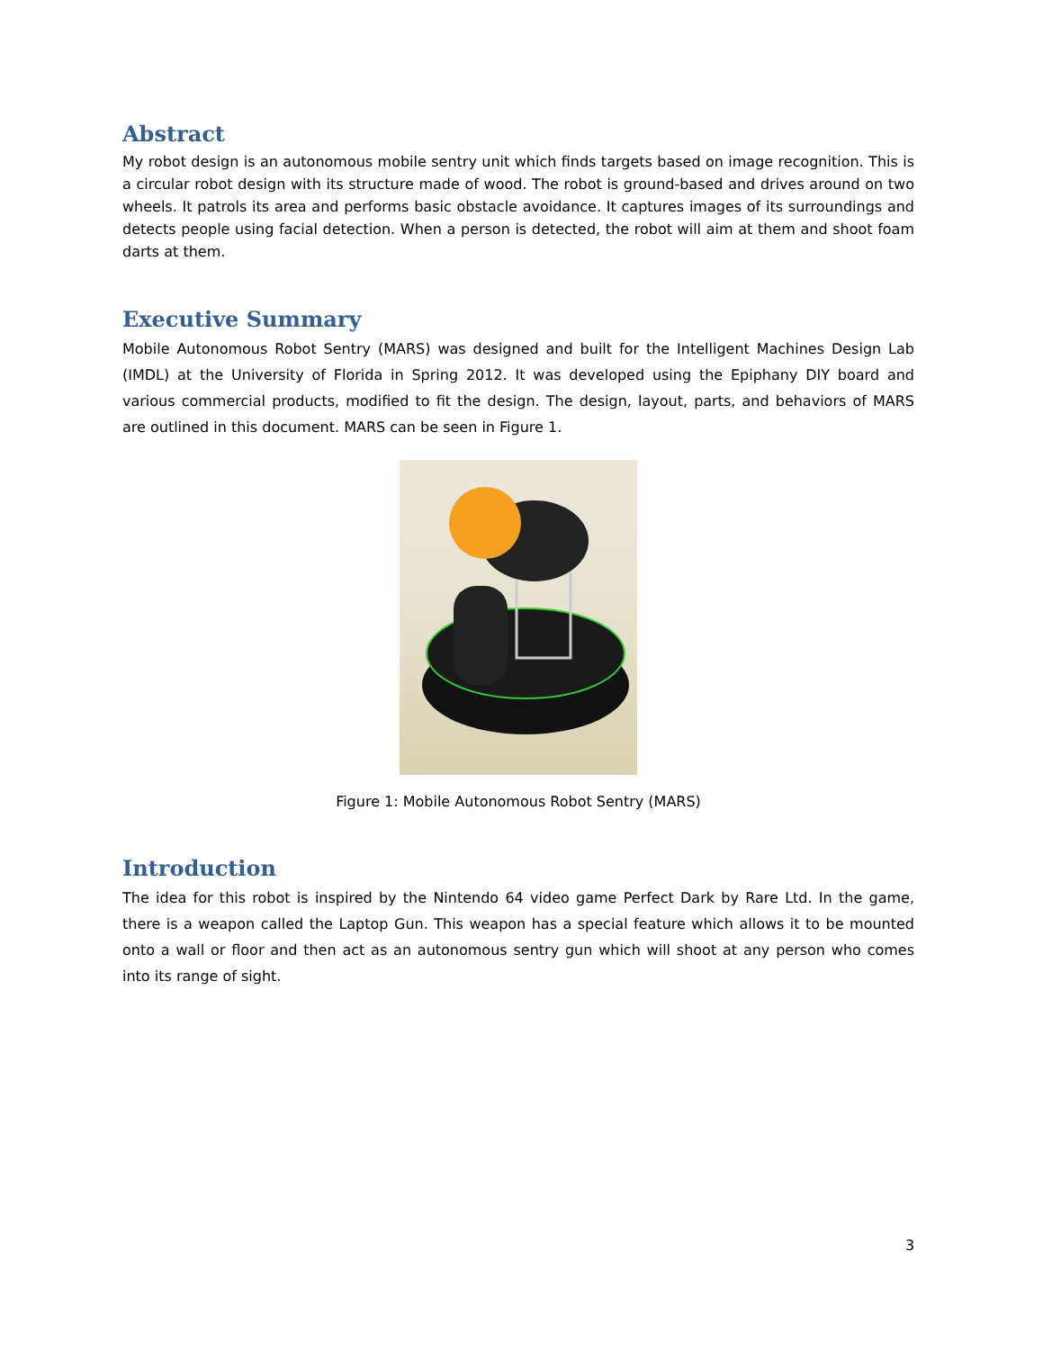Abstract
My robot design is an autonomous mobile sentry unit which finds targets based on image recognition. This is a circular robot design with its structure made of wood. The robot is ground-based and drives around on two wheels. It patrols its area and performs basic obstacle avoidance. It captures images of its surroundings and detects people using facial detection. When a person is detected, the robot will aim at them and shoot foam darts at them.
Executive Summary
Mobile Autonomous Robot Sentry (MARS) was designed and built for the Intelligent Machines Design Lab (IMDL) at the University of Florida in Spring 2012. It was developed using the Epiphany DIY board and various commercial products, modified to fit the design. The design, layout, parts, and behaviors of MARS are outlined in this document. MARS can be seen in Figure 1.
Figure 1: Mobile Autonomous Robot Sentry (MARS)
Introduction
The idea for this robot is inspired by the Nintendo 64 video game Perfect Dark by Rare Ltd. In the game, there is a weapon called the Laptop Gun. This weapon has a special feature which allows it to be mounted onto a wall or floor and then act as an autonomous sentry gun which will shoot at any person who comes into its range of sight.
3